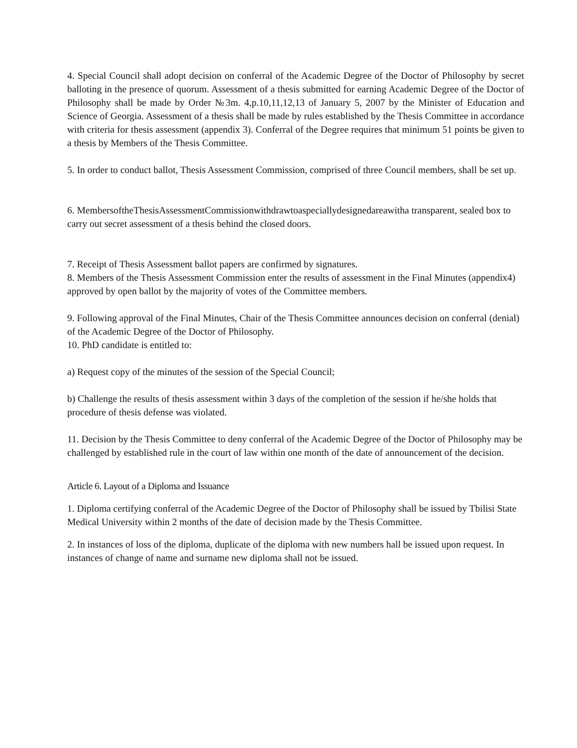4. Special Council shall adopt decision on conferral of the Academic Degree of the Doctor of Philosophy by secret balloting in the presence of quorum. Assessment of a thesis submitted for earning Academic Degree of the Doctor of Philosophy shall be made by Order №3m. 4,p.10,11,12,13 of January 5, 2007 by the Minister of Education and Science of Georgia. Assessment of a thesis shall be made by rules established by the Thesis Committee in accordance with criteria for thesis assessment (appendix 3). Conferral of the Degree requires that minimum 51 points be given to a thesis by Members of the Thesis Committee.
5. In order to conduct ballot, Thesis Assessment Commission, comprised of three Council members, shall be set up.
6. MembersoftheThesisAssessmentCommissionwithdrawtoaspeciallydesignedareawitha transparent, sealed box to carry out secret assessment of a thesis behind the closed doors.
7. Receipt of Thesis Assessment ballot papers are confirmed by signatures.
8. Members of the Thesis Assessment Commission enter the results of assessment in the Final Minutes (appendix4) approved by open ballot by the majority of votes of the Committee members.
9. Following approval of the Final Minutes, Chair of the Thesis Committee announces decision on conferral (denial) of the Academic Degree of the Doctor of Philosophy.
10. PhD candidate is entitled to:
a) Request copy of the minutes of the session of the Special Council;
b) Challenge the results of thesis assessment within 3 days of the completion of the session if he/she holds that procedure of thesis defense was violated.
11. Decision by the Thesis Committee to deny conferral of the Academic Degree of the Doctor of Philosophy may be challenged by established rule in the court of law within one month of the date of announcement of the decision.
Article 6. Layout of a Diploma and Issuance
1. Diploma certifying conferral of the Academic Degree of the Doctor of Philosophy shall be issued by Tbilisi State Medical University within 2 months of the date of decision made by the Thesis Committee.
2. In instances of loss of the diploma, duplicate of the diploma with new numbers hall be issued upon request. In instances of change of name and surname new diploma shall not be issued.